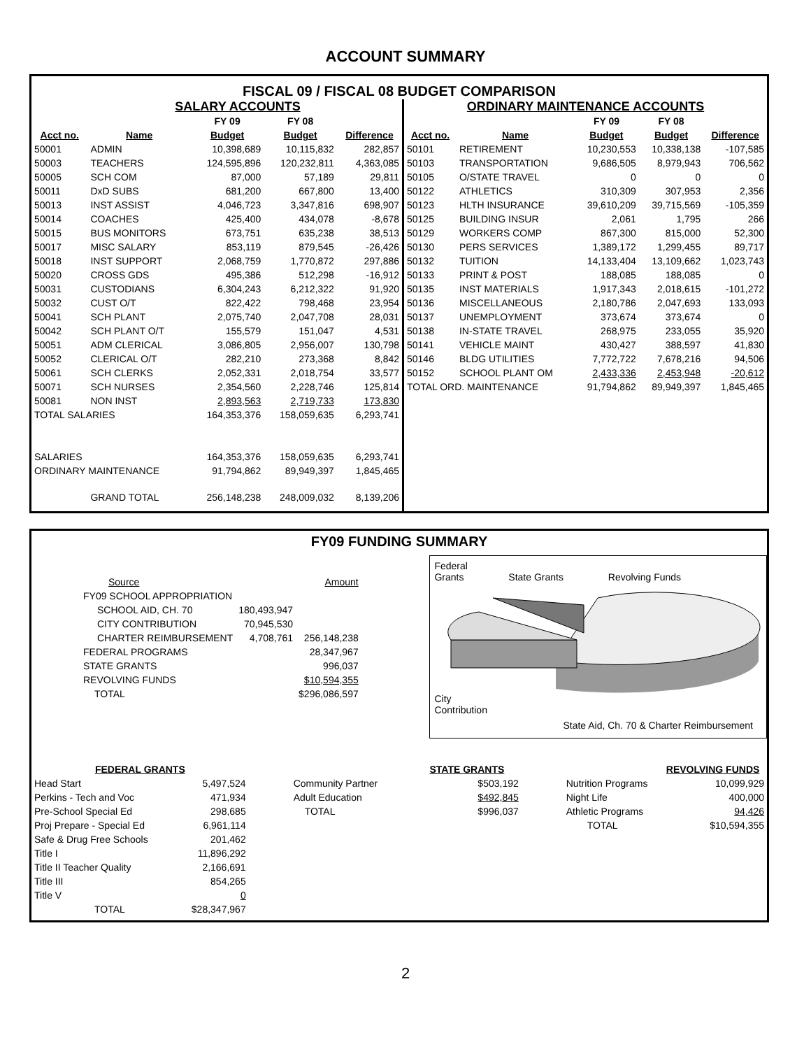ACCOUNT SUMMARY
FISCAL 09 / FISCAL 08 BUDGET COMPARISON
SALARY ACCOUNTS
| | | FY 09 | FY 08 | |
| --- | --- | --- | --- | --- |
| Acct no. | Name | Budget | Budget | Difference |
| 50001 | ADMIN | 10,398,689 | 10,115,832 | 282,857 |
| 50003 | TEACHERS | 124,595,896 | 120,232,811 | 4,363,085 |
| 50005 | SCH COM | 87,000 | 57,189 | 29,811 |
| 50011 | DxD SUBS | 681,200 | 667,800 | 13,400 |
| 50013 | INST ASSIST | 4,046,723 | 3,347,816 | 698,907 |
| 50014 | COACHES | 425,400 | 434,078 | -8,678 |
| 50015 | BUS MONITORS | 673,751 | 635,238 | 38,513 |
| 50017 | MISC SALARY | 853,119 | 879,545 | -26,426 |
| 50018 | INST SUPPORT | 2,068,759 | 1,770,872 | 297,886 |
| 50020 | CROSS GDS | 495,386 | 512,298 | -16,912 |
| 50031 | CUSTODIANS | 6,304,243 | 6,212,322 | 91,920 |
| 50032 | CUST O/T | 822,422 | 798,468 | 23,954 |
| 50041 | SCH PLANT | 2,075,740 | 2,047,708 | 28,031 |
| 50042 | SCH PLANT O/T | 155,579 | 151,047 | 4,531 |
| 50051 | ADM CLERICAL | 3,086,805 | 2,956,007 | 130,798 |
| 50052 | CLERICAL O/T | 282,210 | 273,368 | 8,842 |
| 50061 | SCH CLERKS | 2,052,331 | 2,018,754 | 33,577 |
| 50071 | SCH NURSES | 2,354,560 | 2,228,746 | 125,814 |
| 50081 | NON INST | 2,893,563 | 2,719,733 | 173,830 |
| TOTAL SALARIES | | 164,353,376 | 158,059,635 | 6,293,741 |
| SALARIES | | 164,353,376 | 158,059,635 | 6,293,741 |
| ORDINARY MAINTENANCE | | 91,794,862 | 89,949,397 | 1,845,465 |
| | GRAND TOTAL | 256,148,238 | 248,009,032 | 8,139,206 |
ORDINARY MAINTENANCE ACCOUNTS
| | | FY 09 | FY 08 | |
| --- | --- | --- | --- | --- |
| Acct no. | Name | Budget | Budget | Difference |
| 50101 | RETIREMENT | 10,230,553 | 10,338,138 | -107,585 |
| 50103 | TRANSPORTATION | 9,686,505 | 8,979,943 | 706,562 |
| 50105 | O/STATE TRAVEL | 0 | 0 | 0 |
| 50122 | ATHLETICS | 310,309 | 307,953 | 2,356 |
| 50123 | HLTH INSURANCE | 39,610,209 | 39,715,569 | -105,359 |
| 50125 | BUILDING INSUR | 2,061 | 1,795 | 266 |
| 50129 | WORKERS COMP | 867,300 | 815,000 | 52,300 |
| 50130 | PERS SERVICES | 1,389,172 | 1,299,455 | 89,717 |
| 50132 | TUITION | 14,133,404 | 13,109,662 | 1,023,743 |
| 50133 | PRINT & POST | 188,085 | 188,085 | 0 |
| 50135 | INST MATERIALS | 1,917,343 | 2,018,615 | -101,272 |
| 50136 | MISCELLANEOUS | 2,180,786 | 2,047,693 | 133,093 |
| 50137 | UNEMPLOYMENT | 373,674 | 373,674 | 0 |
| 50138 | IN-STATE TRAVEL | 268,975 | 233,055 | 35,920 |
| 50141 | VEHICLE MAINT | 430,427 | 388,597 | 41,830 |
| 50146 | BLDG UTILITIES | 7,772,722 | 7,678,216 | 94,506 |
| 50152 | SCHOOL PLANT OM | 2,433,336 | 2,453,948 | -20,612 |
| TOTAL ORD. MAINTENANCE | | 91,794,862 | 89,949,397 | 1,845,465 |
FY09 FUNDING SUMMARY
| Source | | Amount |
| FY09 SCHOOL APPROPRIATION | | |
| SCHOOL AID, CH. 70 | 180,493,947 | |
| CITY CONTRIBUTION | 70,945,530 | |
| CHARTER REIMBURSEMENT | 4,708,761 | 256,148,238 |
| FEDERAL PROGRAMS | | 28,347,967 |
| STATE GRANTS | | 996,037 |
| REVOLVING FUNDS | | $10,594,355 |
| TOTAL | | $296,086,597 |
Federal
Grants State Grants Revolving Funds
City
Contribution
State Aid, Ch. 70 & Charter Reimbursement
| FEDERAL GRANTS | |
| --- | --- |
| Head Start | 5,497,524 |
| Perkins - Tech and Voc | 471,934 |
| Pre-School Special Ed | 298,685 |
| Proj Prepare - Special Ed | 6,961,114 |
| Safe & Drug Free Schools | 201,462 |
| Title I | 11,896,292 |
| Title II Teacher Quality | 2,166,691 |
| Title III | 854,265 |
| Title V | 0 |
| TOTAL | $28,347,967 |
| | STATE GRANTS |
| --- | --- |
| Community Partner | $503,192 |
| Adult Education | $492,845 |
| TOTAL | $996,037 |
| | REVOLVING FUNDS |
| --- | --- |
| Nutrition Programs | 10,099,929 |
| Night Life | 400,000 |
| Athletic Programs | 94,426 |
| TOTAL | $10,594,355 |
2